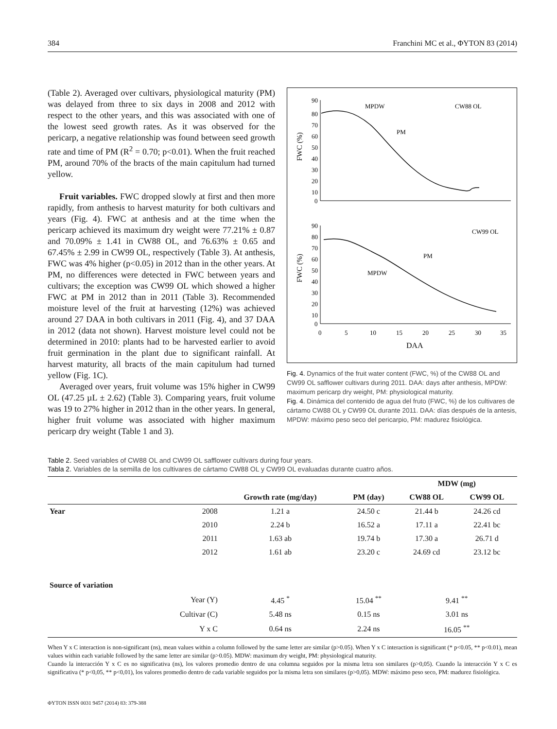384 Franchini MC et al., ΦYTON 83 (2014)
(Table 2). Averaged over cultivars, physiological maturity (PM) was delayed from three to six days in 2008 and 2012 with respect to the other years, and this was associated with one of the lowest seed growth rates. As it was observed for the pericarp, a negative relationship was found between seed growth rate and time of PM (R<sup>2</sup> = 0.70; p<0.01). When the fruit reached PM, around 70% of the bracts of the main capitulum had turned yellow.
Fruit variables. FWC dropped slowly at first and then more rapidly, from anthesis to harvest maturity for both cultivars and years (Fig. 4). FWC at anthesis and at the time when the pericarp achieved its maximum dry weight were 77.21% ± 0.87 and 70.09% ± 1.41 in CW88 OL, and 76.63% ± 0.65 and 67.45% ± 2.99 in CW99 OL, respectively (Table 3). At anthesis, FWC was 4% higher (p<0.05) in 2012 than in the other years. At PM, no differences were detected in FWC between years and cultivars; the exception was CW99 OL which showed a higher FWC at PM in 2012 than in 2011 (Table 3). Recommended moisture level of the fruit at harvesting (12%) was achieved around 27 DAA in both cultivars in 2011 (Fig. 4), and 37 DAA in 2012 (data not shown). Harvest moisture level could not be determined in 2010: plants had to be harvested earlier to avoid fruit germination in the plant due to significant rainfall. At harvest maturity, all bracts of the main capitulum had turned yellow (Fig. 1C).
Averaged over years, fruit volume was 15% higher in CW99 OL (47.25 µL ± 2.62) (Table 3). Comparing years, fruit volume was 19 to 27% higher in 2012 than in the other years. In general, higher fruit volume was associated with higher maximum pericarp dry weight (Table 1 and 3).
90
80
70
60
50
40
30
20
10
0
FWC (%)
MPDW
PM
CW88 OL
90
80
70
60
50
40
30
20
10
0
FWC (%)
CW99 OL
MPDW
PM
0
5
10
15
20
25
30
35
DAA
Fig. 4. Dynamics of the fruit water content (FWC, %) of the CW88 OL and CW99 OL safflower cultivars during 2011. DAA: days after anthesis, MPDW: maximum pericarp dry weight, PM: physiological maturity.
Fig. 4. Dinámica del contenido de agua del fruto (FWC, %) de los cultivares de cártamo CW88 OL y CW99 OL durante 2011. DAA: días después de la antesis, MPDW: máximo peso seco del pericarpio, PM: madurez fisiológica.
Table 2. Seed variables of CW88 OL and CW99 OL safflower cultivars during four years.
Tabla 2. Variables de la semilla de los cultivares de cártamo CW88 OL y CW99 OL evaluadas durante cuatro años.
| | | | | MDW (mg) | |
| --- | --- | --- | --- | --- | --- |
| | | Growth rate (mg/day) | PM (day) | CW88 OL | CW99 OL |
| Year | 2008 | 1.21 a | 24.50 c | 21.44 b | 24.26 cd |
| | 2010 | 2.24 b | 16.52 a | 17.11 a | 22.41 bc |
| | 2011 | 1.63 ab | 19.74 b | 17.30 a | 26.71 d |
| | 2012 | 1.61 ab | 23.20 c | 24.69 cd | 23.12 bc |
| Source of variation | | | | | |
| | Year (Y) | 4.45 <sup>*</sup> | 15.04 <sup>**</sup> | 9.41 <sup>**</sup> | |
| | Cultivar (C) | 5.48 ns | 0.15 ns | 3.01 ns | |
| | Y x C | 0.64 ns | 2.24 ns | 16.05 <sup>**</sup> | |
When Y x C interaction is non-significant (ns), mean values within a column followed by the same letter are similar (p>0.05). When Y x C interaction is significant (* p<0.05, ** p<0.01), mean values within each variable followed by the same letter are similar (p>0.05). MDW: maximum dry weight, PM: physiological maturity.
Cuando la interacción Y x C es no significativa (ns), los valores promedio dentro de una columna seguidos por la misma letra son similares (p>0,05). Cuando la interacción Y x C es significativa (* p<0,05, ** p<0,01), los valores promedio dentro de cada variable seguidos por la misma letra son similares (p>0,05). MDW: máximo peso seco, PM: madurez fisiológica.
ΦYTON ISSN 0031 9457 (2014) 83: 379-388